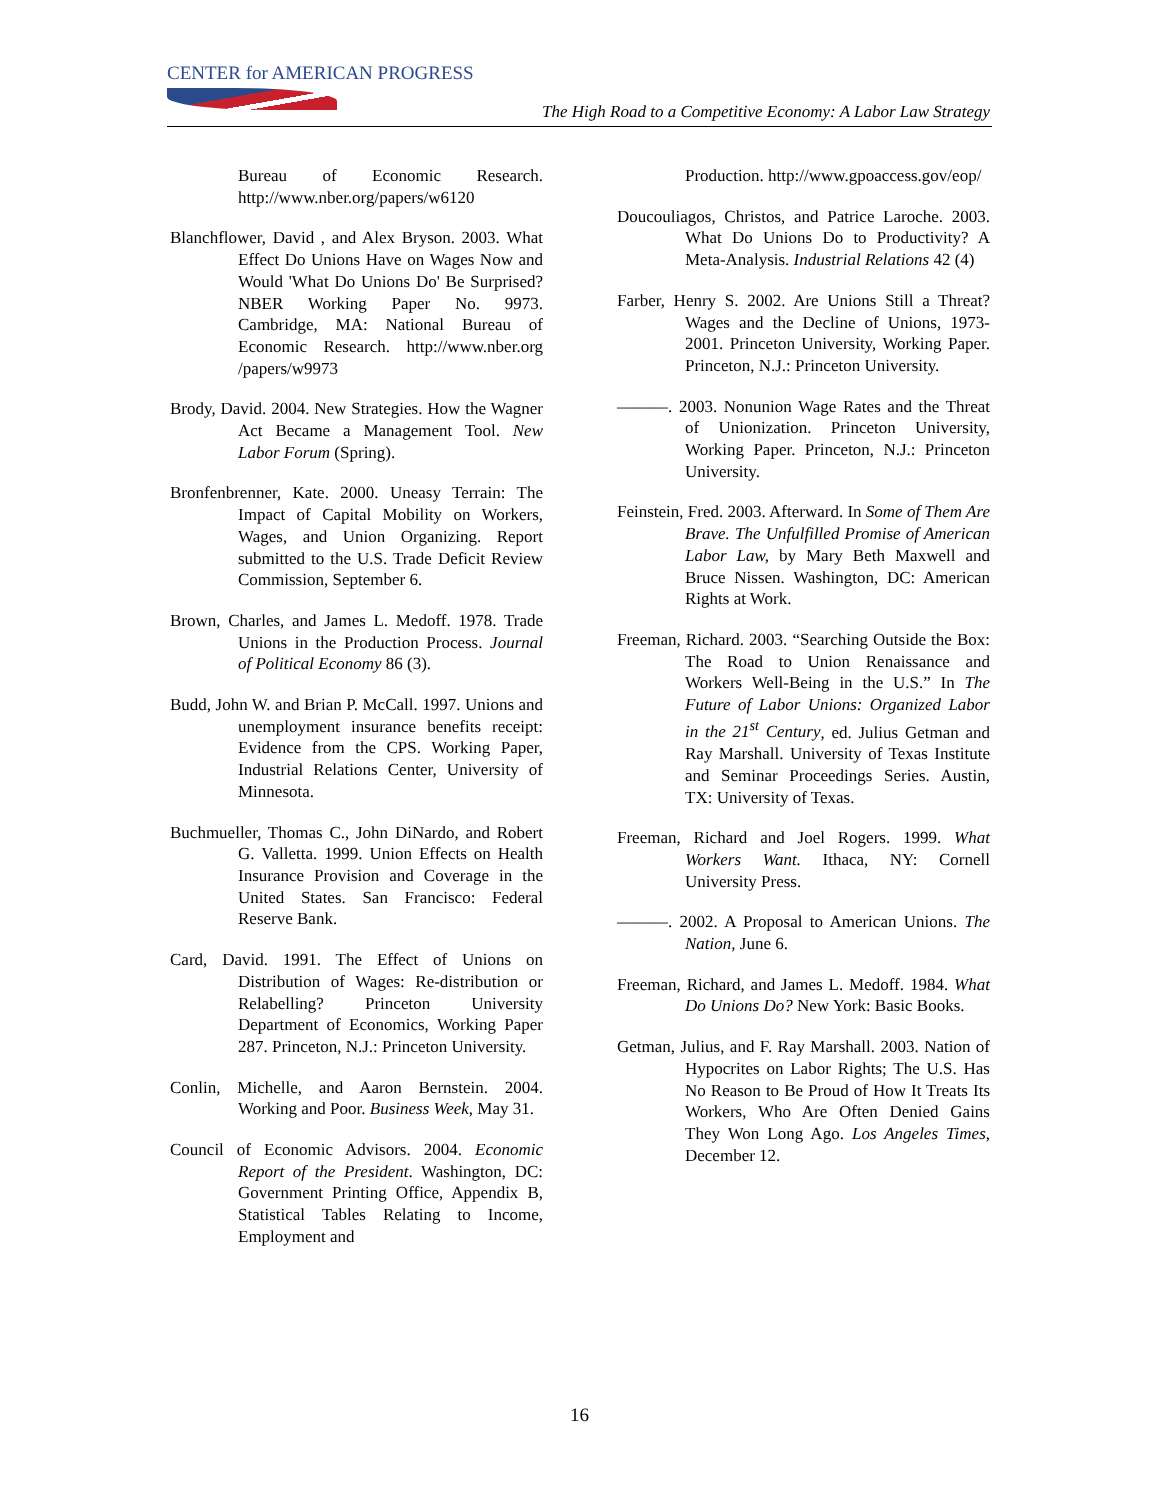CENTER for AMERICAN PROGRESS
The High Road to a Competitive Economy: A Labor Law Strategy
Bureau of Economic Research. http://www.nber.org/papers/w6120
Blanchflower, David , and Alex Bryson. 2003. What Effect Do Unions Have on Wages Now and Would 'What Do Unions Do' Be Surprised? NBER Working Paper No. 9973. Cambridge, MA: National Bureau of Economic Research. http://www.nber.org /papers/w9973
Brody, David. 2004. New Strategies. How the Wagner Act Became a Management Tool. New Labor Forum (Spring).
Bronfenbrenner, Kate. 2000. Uneasy Terrain: The Impact of Capital Mobility on Workers, Wages, and Union Organizing. Report submitted to the U.S. Trade Deficit Review Commission, September 6.
Brown, Charles, and James L. Medoff. 1978. Trade Unions in the Production Process. Journal of Political Economy 86 (3).
Budd, John W. and Brian P. McCall. 1997. Unions and unemployment insurance benefits receipt: Evidence from the CPS. Working Paper, Industrial Relations Center, University of Minnesota.
Buchmueller, Thomas C., John DiNardo, and Robert G. Valletta. 1999. Union Effects on Health Insurance Provision and Coverage in the United States. San Francisco: Federal Reserve Bank.
Card, David. 1991. The Effect of Unions on Distribution of Wages: Re-distribution or Relabelling? Princeton University Department of Economics, Working Paper 287. Princeton, N.J.: Princeton University.
Conlin, Michelle, and Aaron Bernstein. 2004. Working and Poor. Business Week, May 31.
Council of Economic Advisors. 2004. Economic Report of the President. Washington, DC: Government Printing Office, Appendix B, Statistical Tables Relating to Income, Employment and
Production. http://www.gpoaccess.gov/eop/
Doucouliagos, Christos, and Patrice Laroche. 2003. What Do Unions Do to Productivity? A Meta-Analysis. Industrial Relations 42 (4)
Farber, Henry S. 2002. Are Unions Still a Threat? Wages and the Decline of Unions, 1973-2001. Princeton University, Working Paper. Princeton, N.J.: Princeton University.
———. 2003. Nonunion Wage Rates and the Threat of Unionization. Princeton University, Working Paper. Princeton, N.J.: Princeton University.
Feinstein, Fred. 2003. Afterward. In Some of Them Are Brave. The Unfulfilled Promise of American Labor Law, by Mary Beth Maxwell and Bruce Nissen. Washington, DC: American Rights at Work.
Freeman, Richard. 2003. “Searching Outside the Box: The Road to Union Renaissance and Workers Well-Being in the U.S.” In The Future of Labor Unions: Organized Labor in the 21<sup>st</sup> Century, ed. Julius Getman and Ray Marshall. University of Texas Institute and Seminar Proceedings Series. Austin, TX: University of Texas.
Freeman, Richard and Joel Rogers. 1999. What Workers Want. Ithaca, NY: Cornell University Press.
———. 2002. A Proposal to American Unions. The Nation, June 6.
Freeman, Richard, and James L. Medoff. 1984. What Do Unions Do? New York: Basic Books.
Getman, Julius, and F. Ray Marshall. 2003. Nation of Hypocrites on Labor Rights; The U.S. Has No Reason to Be Proud of How It Treats Its Workers, Who Are Often Denied Gains They Won Long Ago. Los Angeles Times, December 12.
16